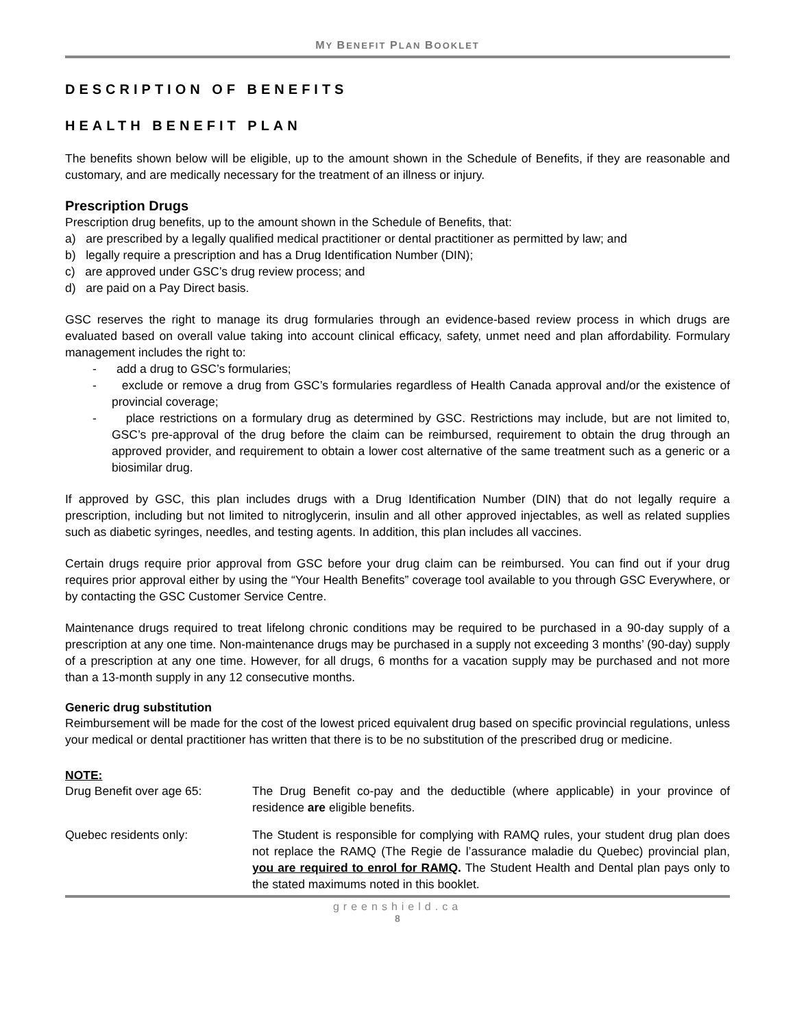MY BENEFIT PLAN BOOKLET
DESCRIPTION OF BENEFITS
HEALTH BENEFIT PLAN
The benefits shown below will be eligible, up to the amount shown in the Schedule of Benefits, if they are reasonable and customary, and are medically necessary for the treatment of an illness or injury.
Prescription Drugs
Prescription drug benefits, up to the amount shown in the Schedule of Benefits, that:
a) are prescribed by a legally qualified medical practitioner or dental practitioner as permitted by law; and
b) legally require a prescription and has a Drug Identification Number (DIN);
c) are approved under GSC’s drug review process; and
d) are paid on a Pay Direct basis.
GSC reserves the right to manage its drug formularies through an evidence-based review process in which drugs are evaluated based on overall value taking into account clinical efficacy, safety, unmet need and plan affordability. Formulary management includes the right to:
- add a drug to GSC’s formularies;
- exclude or remove a drug from GSC’s formularies regardless of Health Canada approval and/or the existence of provincial coverage;
- place restrictions on a formulary drug as determined by GSC. Restrictions may include, but are not limited to, GSC’s pre-approval of the drug before the claim can be reimbursed, requirement to obtain the drug through an approved provider, and requirement to obtain a lower cost alternative of the same treatment such as a generic or a biosimilar drug.
If approved by GSC, this plan includes drugs with a Drug Identification Number (DIN) that do not legally require a prescription, including but not limited to nitroglycerin, insulin and all other approved injectables, as well as related supplies such as diabetic syringes, needles, and testing agents. In addition, this plan includes all vaccines.
Certain drugs require prior approval from GSC before your drug claim can be reimbursed. You can find out if your drug requires prior approval either by using the “Your Health Benefits” coverage tool available to you through GSC Everywhere, or by contacting the GSC Customer Service Centre.
Maintenance drugs required to treat lifelong chronic conditions may be required to be purchased in a 90-day supply of a prescription at any one time. Non-maintenance drugs may be purchased in a supply not exceeding 3 months’ (90-day) supply of a prescription at any one time. However, for all drugs, 6 months for a vacation supply may be purchased and not more than a 13-month supply in any 12 consecutive months.
Generic drug substitution
Reimbursement will be made for the cost of the lowest priced equivalent drug based on specific provincial regulations, unless your medical or dental practitioner has written that there is to be no substitution of the prescribed drug or medicine.
NOTE:
Drug Benefit over age 65: The Drug Benefit co-pay and the deductible (where applicable) in your province of residence are eligible benefits.
Quebec residents only: The Student is responsible for complying with RAMQ rules, your student drug plan does not replace the RAMQ (The Regie de l’assurance maladie du Quebec) provincial plan, you are required to enrol for RAMQ. The Student Health and Dental plan pays only to the stated maximums noted in this booklet.
greenshield.ca
8